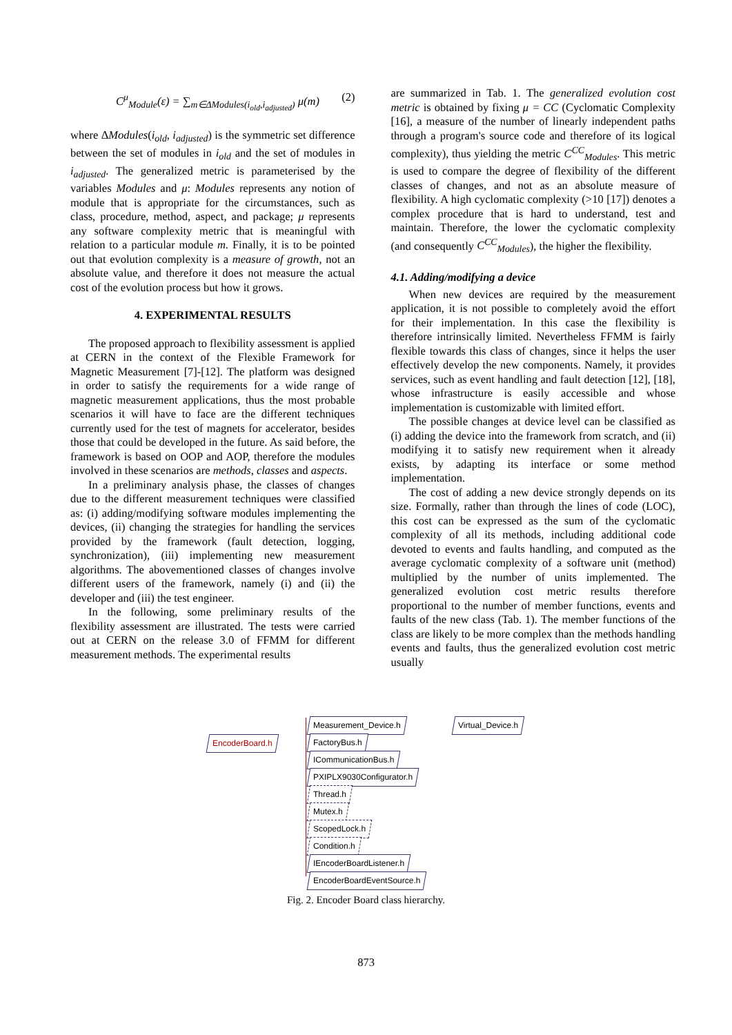C<sup>μ</sup><sub>Module</sub>(ε) = ∑<sub>m∈ΔModules(i<sub>old</sub>,i<sub>adjusted</sub>)</sub> μ(m) (2)
where ΔModules(i<sub>old</sub>, i<sub>adjusted</sub>) is the symmetric set difference between the set of modules in i<sub>old</sub> and the set of modules in i<sub>adjusted</sub>. The generalized metric is parameterised by the variables Modules and μ: Modules represents any notion of module that is appropriate for the circumstances, such as class, procedure, method, aspect, and package; μ represents any software complexity metric that is meaningful with relation to a particular module m. Finally, it is to be pointed out that evolution complexity is a measure of growth, not an absolute value, and therefore it does not measure the actual cost of the evolution process but how it grows.
4. EXPERIMENTAL RESULTS
The proposed approach to flexibility assessment is applied at CERN in the context of the Flexible Framework for Magnetic Measurement [7]-[12]. The platform was designed in order to satisfy the requirements for a wide range of magnetic measurement applications, thus the most probable scenarios it will have to face are the different techniques currently used for the test of magnets for accelerator, besides those that could be developed in the future. As said before, the framework is based on OOP and AOP, therefore the modules involved in these scenarios are methods, classes and aspects.
In a preliminary analysis phase, the classes of changes due to the different measurement techniques were classified as: (i) adding/modifying software modules implementing the devices, (ii) changing the strategies for handling the services provided by the framework (fault detection, logging, synchronization), (iii) implementing new measurement algorithms. The abovementioned classes of changes involve different users of the framework, namely (i) and (ii) the developer and (iii) the test engineer.
In the following, some preliminary results of the flexibility assessment are illustrated. The tests were carried out at CERN on the release 3.0 of FFMM for different measurement methods. The experimental results
are summarized in Tab. 1. The generalized evolution cost metric is obtained by fixing μ = CC (Cyclomatic Complexity [16], a measure of the number of linearly independent paths through a program's source code and therefore of its logical complexity), thus yielding the metric C<sup>CC</sup><sub>Modules</sub>. This metric is used to compare the degree of flexibility of the different classes of changes, and not as an absolute measure of flexibility. A high cyclomatic complexity (>10 [17]) denotes a complex procedure that is hard to understand, test and maintain. Therefore, the lower the cyclomatic complexity (and consequently C<sup>CC</sup><sub>Modules</sub>), the higher the flexibility.
4.1. Adding/modifying a device
When new devices are required by the measurement application, it is not possible to completely avoid the effort for their implementation. In this case the flexibility is therefore intrinsically limited. Nevertheless FFMM is fairly flexible towards this class of changes, since it helps the user effectively develop the new components. Namely, it provides services, such as event handling and fault detection [12], [18], whose infrastructure is easily accessible and whose implementation is customizable with limited effort.
The possible changes at device level can be classified as (i) adding the device into the framework from scratch, and (ii) modifying it to satisfy new requirement when it already exists, by adapting its interface or some method implementation.
The cost of adding a new device strongly depends on its size. Formally, rather than through the lines of code (LOC), this cost can be expressed as the sum of the cyclomatic complexity of all its methods, including additional code devoted to events and faults handling, and computed as the average cyclomatic complexity of a software unit (method) multiplied by the number of units implemented. The generalized evolution cost metric results therefore proportional to the number of member functions, events and faults of the new class (Tab. 1). The member functions of the class are likely to be more complex than the methods handling events and faults, thus the generalized evolution cost metric usually
EncoderBoard.h
Measurement_Device.h Virtual_Device.h
FactoryBus.h
ICommunicationBus.h
PXIPLX9030Configurator.h
Thread.h
Mutex.h
ScopedLock.h
Condition.h
IEncoderBoardListener.h
EncoderBoardEventSource.h
Fig. 2. Encoder Board class hierarchy.
873